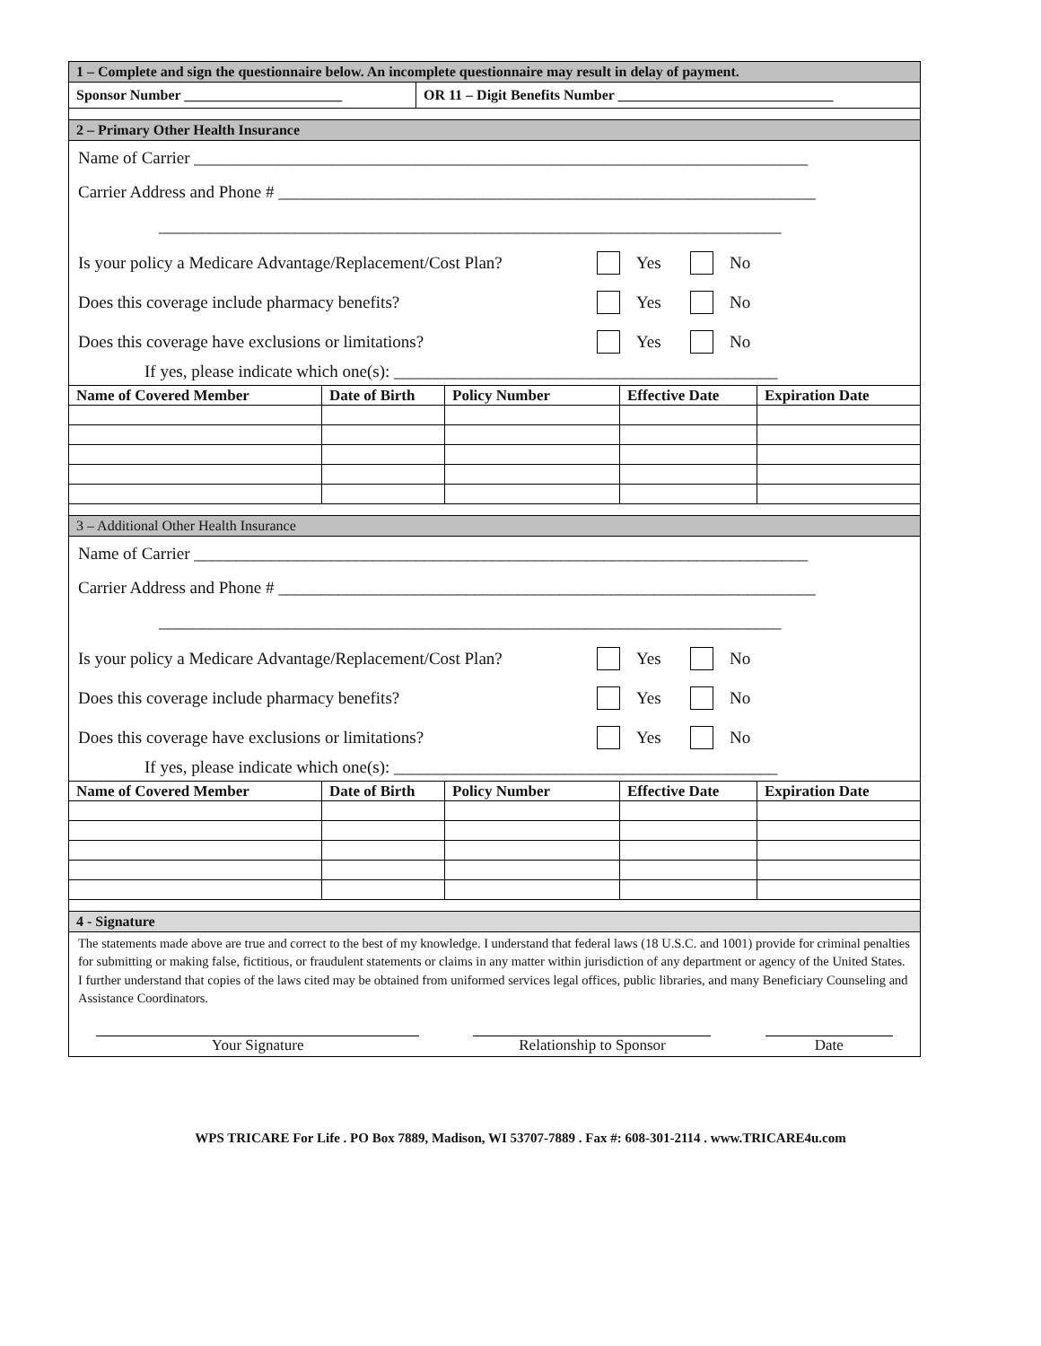1 – Complete and sign the questionnaire below. An incomplete questionnaire may result in delay of payment.
Sponsor Number ______________________ OR 11 – Digit Benefits Number ______________________________
2 – Primary Other Health Insurance
Name of Carrier ________________________________________________________________________
Carrier Address and Phone # _______________________________________________________________
_________________________________________________________________________
Is your policy a Medicare Advantage/Replacement/Cost Plan? Yes No
Does this coverage include pharmacy benefits? Yes No
Does this coverage have exclusions or limitations? Yes No
If yes, please indicate which one(s): _____________________________________________
| Name of Covered Member | Date of Birth | Policy Number | Effective Date | Expiration Date |
| --- | --- | --- | --- | --- |
3 – Additional Other Health Insurance
Name of Carrier ________________________________________________________________________
Carrier Address and Phone # _______________________________________________________________
_________________________________________________________________________
Is your policy a Medicare Advantage/Replacement/Cost Plan? Yes No
Does this coverage include pharmacy benefits? Yes No
Does this coverage have exclusions or limitations? Yes No
If yes, please indicate which one(s): _____________________________________________
| Name of Covered Member | Date of Birth | Policy Number | Effective Date | Expiration Date |
| --- | --- | --- | --- | --- |
4 - Signature
The statements made above are true and correct to the best of my knowledge. I understand that federal laws (18 U.S.C. and 1001) provide for criminal penalties for submitting or making false, fictitious, or fraudulent statements or claims in any matter within jurisdiction of any department or agency of the United States. I further understand that copies of the laws cited may be obtained from uniformed services legal offices, public libraries, and many Beneficiary Counseling and Assistance Coordinators.
Your Signature Relationship to Sponsor Date
WPS TRICARE For Life . PO Box 7889, Madison, WI 53707-7889 . Fax #: 608-301-2114 . www.TRICARE4u.com